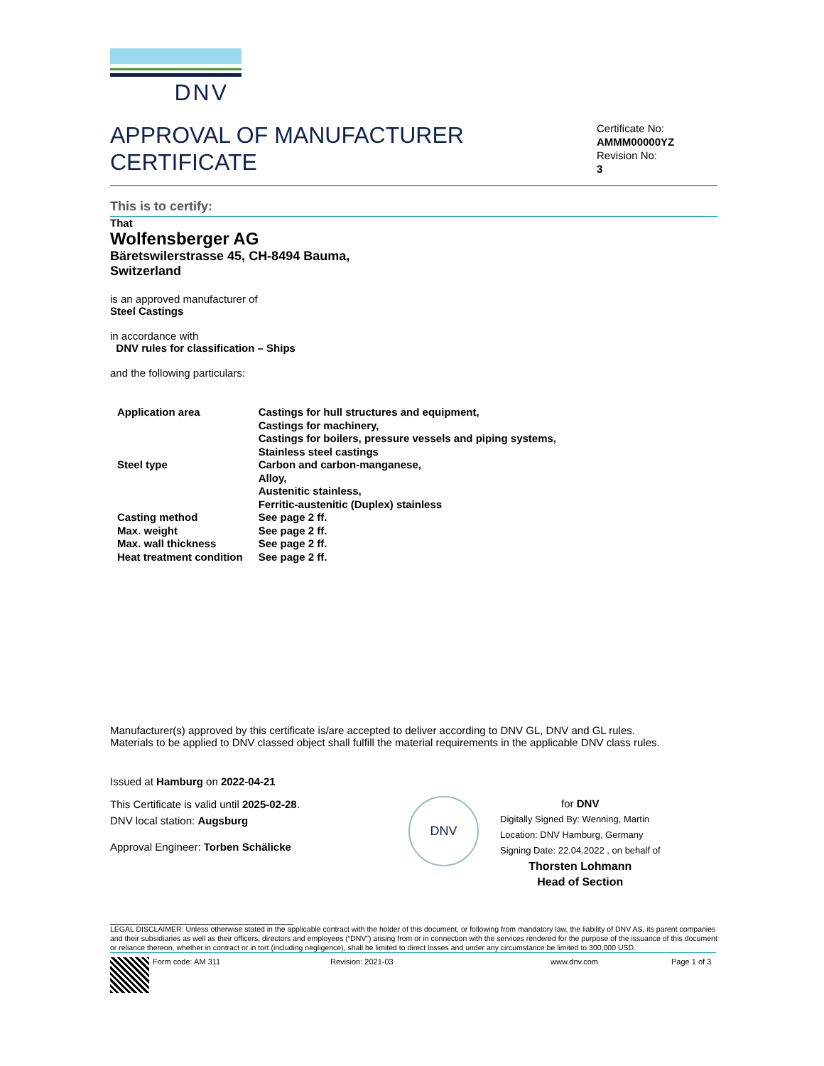DNV
APPROVAL OF MANUFACTURER
CERTIFICATE
Certificate No:
AMMM00000YZ
Revision No:
3
This is to certify:
That
Wolfensberger AG
Bäretswilerstrasse 45, CH-8494 Bauma,
Switzerland
is an approved manufacturer of
Steel Castings
in accordance with
DNV rules for classification – Ships
and the following particulars:
| Application area | Castings for hull structures and equipment, Castings for machinery, Castings for boilers, pressure vessels and piping systems, Stainless steel castings |
| Steel type | Carbon and carbon-manganese, Alloy, Austenitic stainless, Ferritic-austenitic (Duplex) stainless |
| Casting method | See page 2 ff. |
| Max. weight | See page 2 ff. |
| Max. wall thickness | See page 2 ff. |
| Heat treatment condition | See page 2 ff. |
Manufacturer(s) approved by this certificate is/are accepted to deliver according to DNV GL, DNV and GL rules.
Materials to be applied to DNV classed object shall fulfill the material requirements in the applicable DNV class rules.
Issued at Hamburg on 2022-04-21
This Certificate is valid until 2025-02-28.
DNV local station: Augsburg
Approval Engineer: Torben Schälicke
DNV
for DNV
Digitally Signed By: Wenning, Martin
Location: DNV Hamburg, Germany
Signing Date: 22.04.2022 , on behalf of
Thorsten Lohmann
Head of Section
LEGAL DISCLAIMER: Unless otherwise stated in the applicable contract with the holder of this document, or following from mandatory law, the liability of DNV AS, its parent companies and their subsidiaries as well as their officers, directors and employees (“DNV”) arising from or in connection with the services rendered for the purpose of the issuance of this document or reliance thereon, whether in contract or in tort (including negligence), shall be limited to direct losses and under any circumstance be limited to 300,000 USD.
Form code: AM 311 Revision: 2021-03 www.dnv.com Page 1 of 3